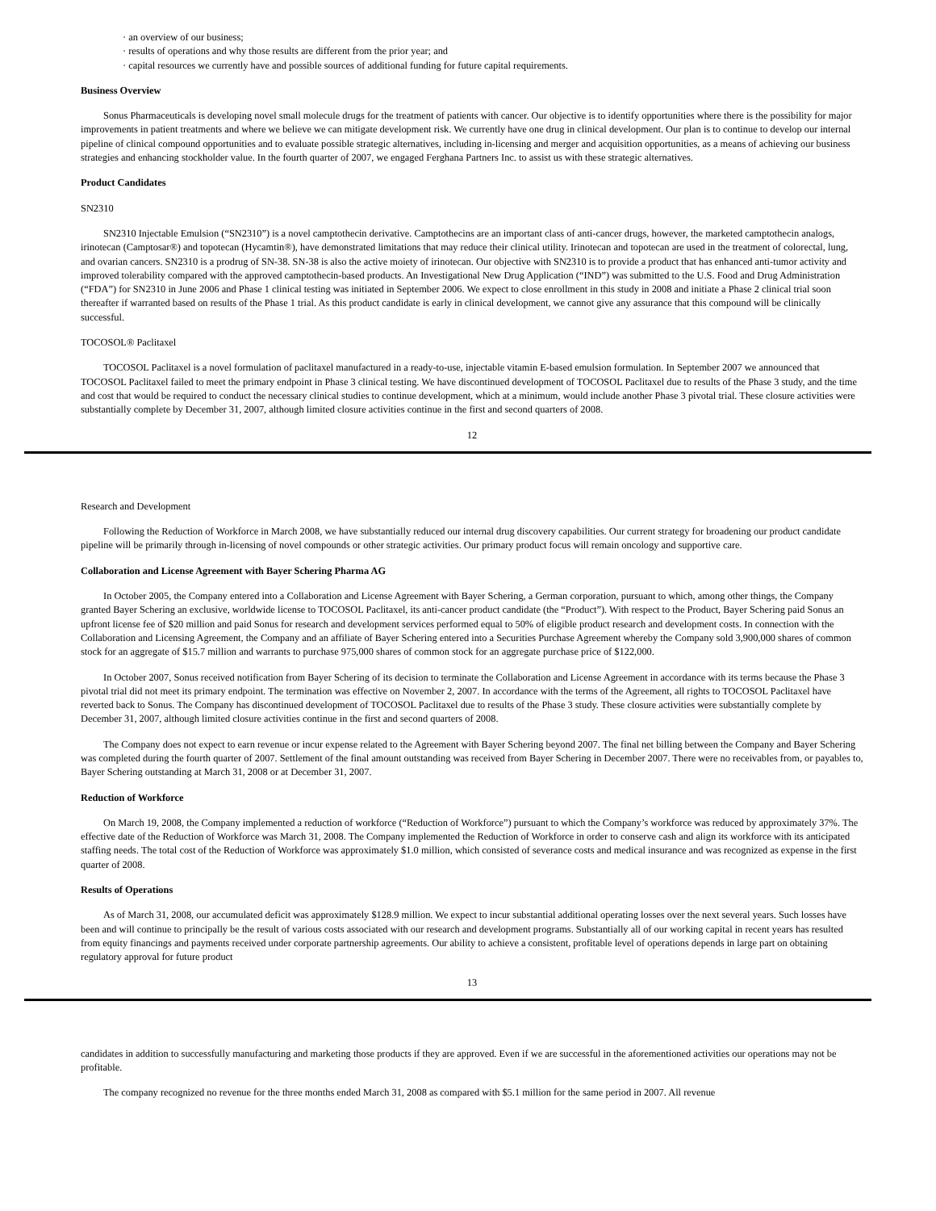· an overview of our business;
· results of operations and why those results are different from the prior year; and
· capital resources we currently have and possible sources of additional funding for future capital requirements.
Business Overview
Sonus Pharmaceuticals is developing novel small molecule drugs for the treatment of patients with cancer. Our objective is to identify opportunities where there is the possibility for major improvements in patient treatments and where we believe we can mitigate development risk. We currently have one drug in clinical development. Our plan is to continue to develop our internal pipeline of clinical compound opportunities and to evaluate possible strategic alternatives, including in-licensing and merger and acquisition opportunities, as a means of achieving our business strategies and enhancing stockholder value. In the fourth quarter of 2007, we engaged Ferghana Partners Inc. to assist us with these strategic alternatives.
Product Candidates
SN2310
SN2310 Injectable Emulsion (“SN2310”) is a novel camptothecin derivative. Camptothecins are an important class of anti-cancer drugs, however, the marketed camptothecin analogs, irinotecan (Camptosar®) and topotecan (Hycamtin®), have demonstrated limitations that may reduce their clinical utility. Irinotecan and topotecan are used in the treatment of colorectal, lung, and ovarian cancers. SN2310 is a prodrug of SN-38. SN-38 is also the active moiety of irinotecan. Our objective with SN2310 is to provide a product that has enhanced anti-tumor activity and improved tolerability compared with the approved camptothecin-based products. An Investigational New Drug Application (“IND”) was submitted to the U.S. Food and Drug Administration (“FDA”) for SN2310 in June 2006 and Phase 1 clinical testing was initiated in September 2006. We expect to close enrollment in this study in 2008 and initiate a Phase 2 clinical trial soon thereafter if warranted based on results of the Phase 1 trial. As this product candidate is early in clinical development, we cannot give any assurance that this compound will be clinically successful.
TOCOSOL® Paclitaxel
TOCOSOL Paclitaxel is a novel formulation of paclitaxel manufactured in a ready-to-use, injectable vitamin E-based emulsion formulation. In September 2007 we announced that TOCOSOL Paclitaxel failed to meet the primary endpoint in Phase 3 clinical testing. We have discontinued development of TOCOSOL Paclitaxel due to results of the Phase 3 study, and the time and cost that would be required to conduct the necessary clinical studies to continue development, which at a minimum, would include another Phase 3 pivotal trial. These closure activities were substantially complete by December 31, 2007, although limited closure activities continue in the first and second quarters of 2008.
12
Research and Development
Following the Reduction of Workforce in March 2008, we have substantially reduced our internal drug discovery capabilities. Our current strategy for broadening our product candidate pipeline will be primarily through in-licensing of novel compounds or other strategic activities. Our primary product focus will remain oncology and supportive care.
Collaboration and License Agreement with Bayer Schering Pharma AG
In October 2005, the Company entered into a Collaboration and License Agreement with Bayer Schering, a German corporation, pursuant to which, among other things, the Company granted Bayer Schering an exclusive, worldwide license to TOCOSOL Paclitaxel, its anti-cancer product candidate (the “Product”). With respect to the Product, Bayer Schering paid Sonus an upfront license fee of $20 million and paid Sonus for research and development services performed equal to 50% of eligible product research and development costs. In connection with the Collaboration and Licensing Agreement, the Company and an affiliate of Bayer Schering entered into a Securities Purchase Agreement whereby the Company sold 3,900,000 shares of common stock for an aggregate of $15.7 million and warrants to purchase 975,000 shares of common stock for an aggregate purchase price of $122,000.
In October 2007, Sonus received notification from Bayer Schering of its decision to terminate the Collaboration and License Agreement in accordance with its terms because the Phase 3 pivotal trial did not meet its primary endpoint. The termination was effective on November 2, 2007. In accordance with the terms of the Agreement, all rights to TOCOSOL Paclitaxel have reverted back to Sonus. The Company has discontinued development of TOCOSOL Paclitaxel due to results of the Phase 3 study. These closure activities were substantially complete by December 31, 2007, although limited closure activities continue in the first and second quarters of 2008.
The Company does not expect to earn revenue or incur expense related to the Agreement with Bayer Schering beyond 2007. The final net billing between the Company and Bayer Schering was completed during the fourth quarter of 2007. Settlement of the final amount outstanding was received from Bayer Schering in December 2007. There were no receivables from, or payables to, Bayer Schering outstanding at March 31, 2008 or at December 31, 2007.
Reduction of Workforce
On March 19, 2008, the Company implemented a reduction of workforce (“Reduction of Workforce”) pursuant to which the Company’s workforce was reduced by approximately 37%. The effective date of the Reduction of Workforce was March 31, 2008. The Company implemented the Reduction of Workforce in order to conserve cash and align its workforce with its anticipated staffing needs. The total cost of the Reduction of Workforce was approximately $1.0 million, which consisted of severance costs and medical insurance and was recognized as expense in the first quarter of 2008.
Results of Operations
As of March 31, 2008, our accumulated deficit was approximately $128.9 million. We expect to incur substantial additional operating losses over the next several years. Such losses have been and will continue to principally be the result of various costs associated with our research and development programs. Substantially all of our working capital in recent years has resulted from equity financings and payments received under corporate partnership agreements. Our ability to achieve a consistent, profitable level of operations depends in large part on obtaining regulatory approval for future product
13
candidates in addition to successfully manufacturing and marketing those products if they are approved. Even if we are successful in the aforementioned activities our operations may not be profitable.
The company recognized no revenue for the three months ended March 31, 2008 as compared with $5.1 million for the same period in 2007. All revenue